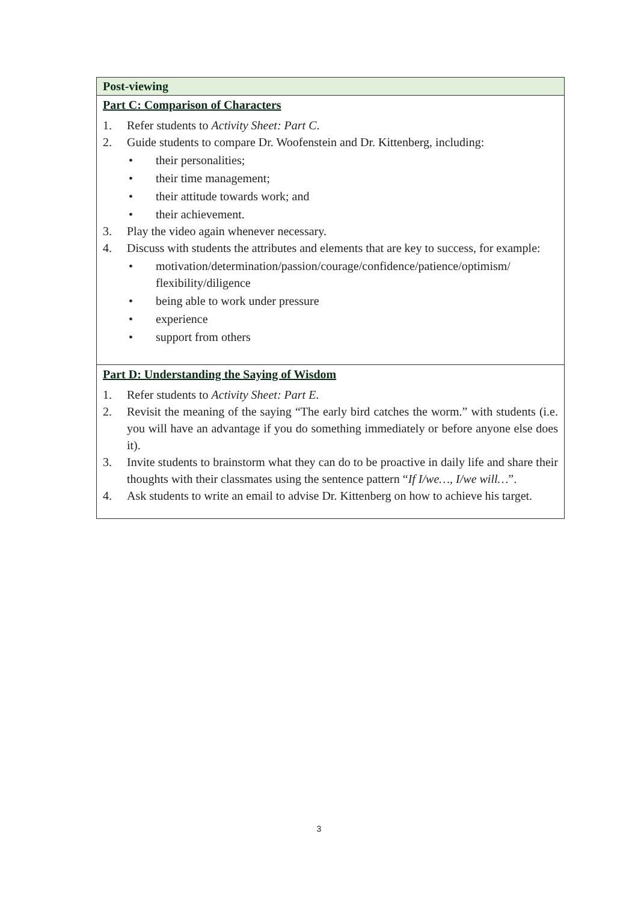| Post-viewing |
| Part C: Comparison of Characters 1. Refer students to Activity Sheet: Part C . 2. Guide students to compare Dr. Woofenstein and Dr. Kittenberg, including: • their personalities; • their time management; • their attitude towards work; and • their achievement. 3. Play the video again whenever necessary. 4. Discuss with students the attributes and elements that are key to success, for example: • motivation/determination/passion/courage/confidence/patience/optimism/ flexibility/diligence • being able to work under pressure • experience • support from others |
| Part D: Understanding the Saying of Wisdom 1. Refer students to Activity Sheet: Part E . 2. Revisit the meaning of the saying “The early bird catches the worm.” with students (i.e. you will have an advantage if you do something immediately or before anyone else does it). 3. Invite students to brainstorm what they can do to be proactive in daily life and share their thoughts with their classmates using the sentence pattern “ If I/we…, I/we will… ”. 4. Ask students to write an email to advise Dr. Kittenberg on how to achieve his target. |
3